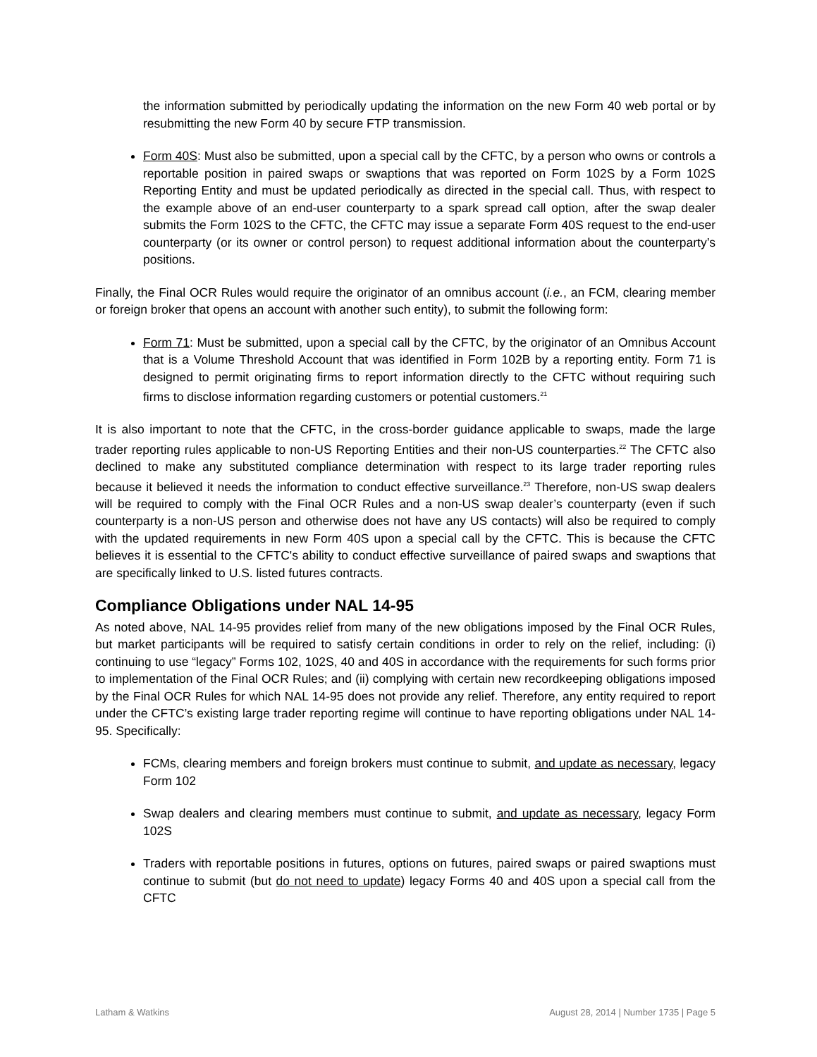the information submitted by periodically updating the information on the new Form 40 web portal or by resubmitting the new Form 40 by secure FTP transmission.
Form 40S: Must also be submitted, upon a special call by the CFTC, by a person who owns or controls a reportable position in paired swaps or swaptions that was reported on Form 102S by a Form 102S Reporting Entity and must be updated periodically as directed in the special call. Thus, with respect to the example above of an end-user counterparty to a spark spread call option, after the swap dealer submits the Form 102S to the CFTC, the CFTC may issue a separate Form 40S request to the end-user counterparty (or its owner or control person) to request additional information about the counterparty’s positions.
Finally, the Final OCR Rules would require the originator of an omnibus account (i.e., an FCM, clearing member or foreign broker that opens an account with another such entity), to submit the following form:
Form 71: Must be submitted, upon a special call by the CFTC, by the originator of an Omnibus Account that is a Volume Threshold Account that was identified in Form 102B by a reporting entity. Form 71 is designed to permit originating firms to report information directly to the CFTC without requiring such firms to disclose information regarding customers or potential customers.<sup>21</sup>
It is also important to note that the CFTC, in the cross-border guidance applicable to swaps, made the large trader reporting rules applicable to non-US Reporting Entities and their non-US counterparties.<sup>22</sup> The CFTC also declined to make any substituted compliance determination with respect to its large trader reporting rules because it believed it needs the information to conduct effective surveillance.<sup>23</sup> Therefore, non-US swap dealers will be required to comply with the Final OCR Rules and a non-US swap dealer’s counterparty (even if such counterparty is a non-US person and otherwise does not have any US contacts) will also be required to comply with the updated requirements in new Form 40S upon a special call by the CFTC. This is because the CFTC believes it is essential to the CFTC's ability to conduct effective surveillance of paired swaps and swaptions that are specifically linked to U.S. listed futures contracts.
Compliance Obligations under NAL 14-95
As noted above, NAL 14-95 provides relief from many of the new obligations imposed by the Final OCR Rules, but market participants will be required to satisfy certain conditions in order to rely on the relief, including: (i) continuing to use “legacy” Forms 102, 102S, 40 and 40S in accordance with the requirements for such forms prior to implementation of the Final OCR Rules; and (ii) complying with certain new recordkeeping obligations imposed by the Final OCR Rules for which NAL 14-95 does not provide any relief. Therefore, any entity required to report under the CFTC’s existing large trader reporting regime will continue to have reporting obligations under NAL 14-95. Specifically:
FCMs, clearing members and foreign brokers must continue to submit, and update as necessary, legacy Form 102
Swap dealers and clearing members must continue to submit, and update as necessary, legacy Form 102S
Traders with reportable positions in futures, options on futures, paired swaps or paired swaptions must continue to submit (but do not need to update) legacy Forms 40 and 40S upon a special call from the CFTC
Latham & Watkins August 28, 2014 | Number 1735 | Page 5